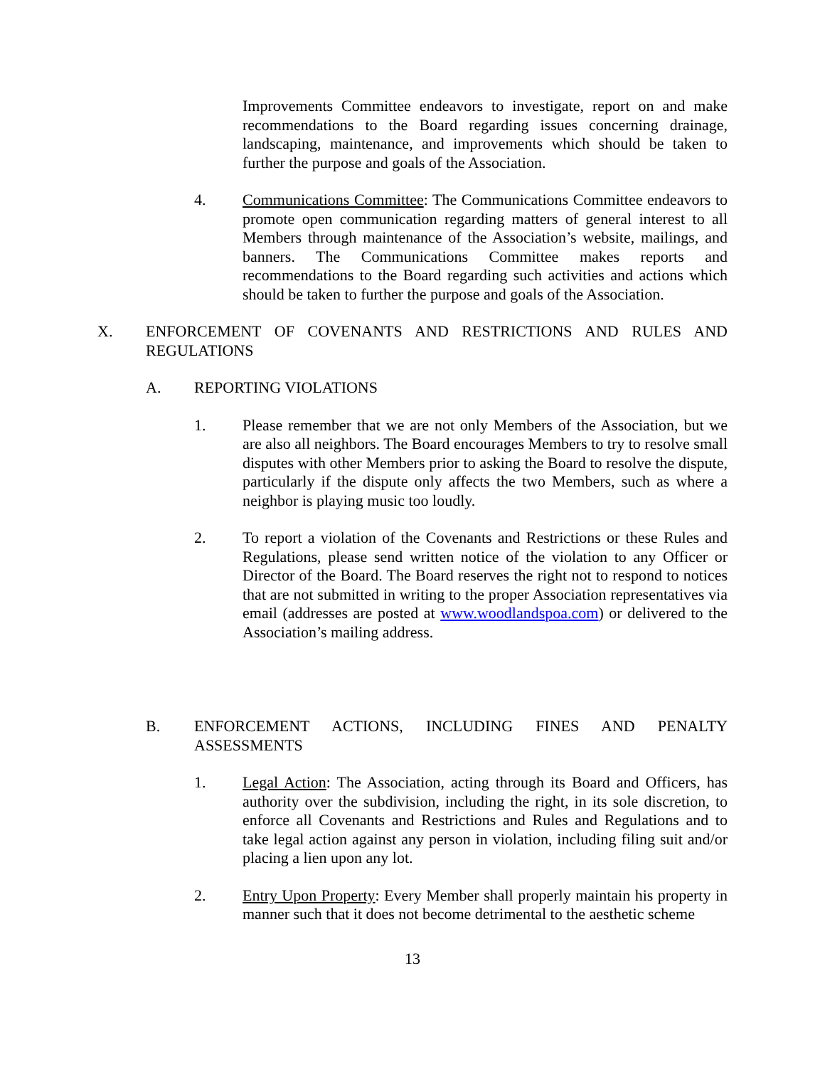Improvements Committee endeavors to investigate, report on and make recommendations to the Board regarding issues concerning drainage, landscaping, maintenance, and improvements which should be taken to further the purpose and goals of the Association.
4. Communications Committee: The Communications Committee endeavors to promote open communication regarding matters of general interest to all Members through maintenance of the Association’s website, mailings, and banners. The Communications Committee makes reports and recommendations to the Board regarding such activities and actions which should be taken to further the purpose and goals of the Association.
X. ENFORCEMENT OF COVENANTS AND RESTRICTIONS AND RULES AND REGULATIONS
A. REPORTING VIOLATIONS
1. Please remember that we are not only Members of the Association, but we are also all neighbors. The Board encourages Members to try to resolve small disputes with other Members prior to asking the Board to resolve the dispute, particularly if the dispute only affects the two Members, such as where a neighbor is playing music too loudly.
2. To report a violation of the Covenants and Restrictions or these Rules and Regulations, please send written notice of the violation to any Officer or Director of the Board. The Board reserves the right not to respond to notices that are not submitted in writing to the proper Association representatives via email (addresses are posted at www.woodlandspoa.com) or delivered to the Association’s mailing address.
B. ENFORCEMENT ACTIONS, INCLUDING FINES AND PENALTY ASSESSMENTS
1. Legal Action: The Association, acting through its Board and Officers, has authority over the subdivision, including the right, in its sole discretion, to enforce all Covenants and Restrictions and Rules and Regulations and to take legal action against any person in violation, including filing suit and/or placing a lien upon any lot.
2. Entry Upon Property: Every Member shall properly maintain his property in manner such that it does not become detrimental to the aesthetic scheme
13